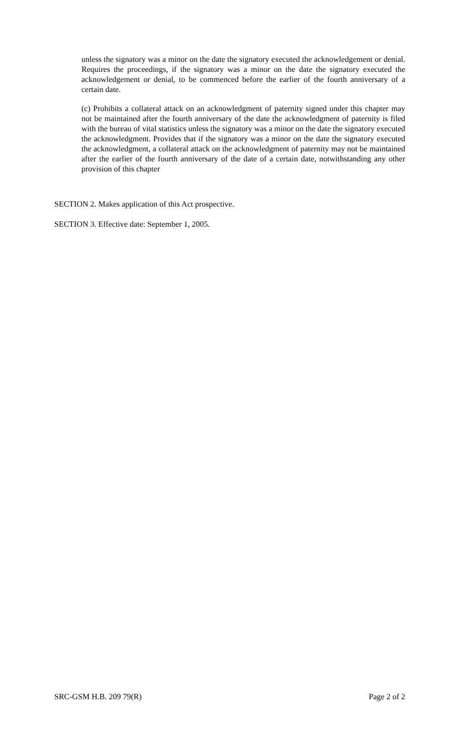unless the signatory was a minor on the date the signatory executed the acknowledgement or denial. Requires the proceedings, if the signatory was a minor on the date the signatory executed the acknowledgement or denial, to be commenced before the earlier of the fourth anniversary of a certain date.
(c) Prohibits a collateral attack on an acknowledgment of paternity signed under this chapter may not be maintained after the fourth anniversary of the date the acknowledgment of paternity is filed with the bureau of vital statistics unless the signatory was a minor on the date the signatory executed the acknowledgment. Provides that if the signatory was a minor on the date the signatory executed the acknowledgment, a collateral attack on the acknowledgment of paternity may not be maintained after the earlier of the fourth anniversary of the date of a certain date, notwithstanding any other provision of this chapter
SECTION 2. Makes application of this Act prospective.
SECTION 3. Effective date: September 1, 2005.
SRC-GSM H.B. 209 79(R) Page 2 of 2